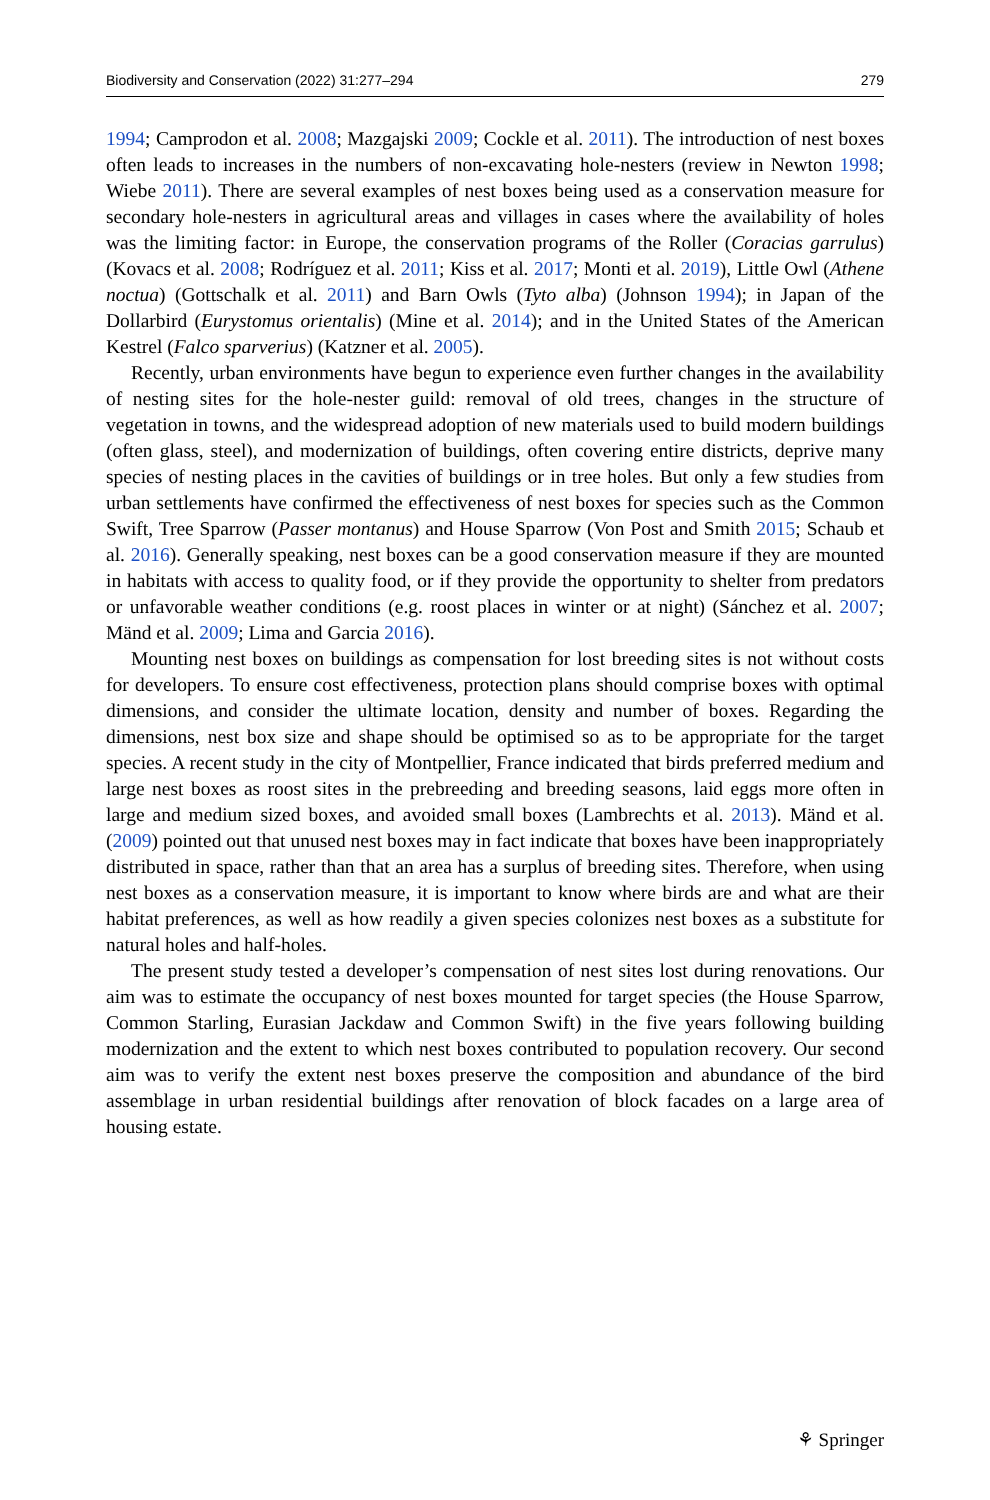Biodiversity and Conservation (2022) 31:277–294 279
1994; Camprodon et al. 2008; Mazgajski 2009; Cockle et al. 2011). The introduction of nest boxes often leads to increases in the numbers of non-excavating hole-nesters (review in Newton 1998; Wiebe 2011). There are several examples of nest boxes being used as a conservation measure for secondary hole-nesters in agricultural areas and villages in cases where the availability of holes was the limiting factor: in Europe, the conservation programs of the Roller (Coracias garrulus) (Kovacs et al. 2008; Rodríguez et al. 2011; Kiss et al. 2017; Monti et al. 2019), Little Owl (Athene noctua) (Gottschalk et al. 2011) and Barn Owls (Tyto alba) (Johnson 1994); in Japan of the Dollarbird (Eurystomus orientalis) (Mine et al. 2014); and in the United States of the American Kestrel (Falco sparverius) (Katzner et al. 2005).
Recently, urban environments have begun to experience even further changes in the availability of nesting sites for the hole-nester guild: removal of old trees, changes in the structure of vegetation in towns, and the widespread adoption of new materials used to build modern buildings (often glass, steel), and modernization of buildings, often covering entire districts, deprive many species of nesting places in the cavities of buildings or in tree holes. But only a few studies from urban settlements have confirmed the effectiveness of nest boxes for species such as the Common Swift, Tree Sparrow (Passer montanus) and House Sparrow (Von Post and Smith 2015; Schaub et al. 2016). Generally speaking, nest boxes can be a good conservation measure if they are mounted in habitats with access to quality food, or if they provide the opportunity to shelter from predators or unfavorable weather conditions (e.g. roost places in winter or at night) (Sánchez et al. 2007; Mänd et al. 2009; Lima and Garcia 2016).
Mounting nest boxes on buildings as compensation for lost breeding sites is not without costs for developers. To ensure cost effectiveness, protection plans should comprise boxes with optimal dimensions, and consider the ultimate location, density and number of boxes. Regarding the dimensions, nest box size and shape should be optimised so as to be appropriate for the target species. A recent study in the city of Montpellier, France indicated that birds preferred medium and large nest boxes as roost sites in the prebreeding and breeding seasons, laid eggs more often in large and medium sized boxes, and avoided small boxes (Lambrechts et al. 2013). Mänd et al. (2009) pointed out that unused nest boxes may in fact indicate that boxes have been inappropriately distributed in space, rather than that an area has a surplus of breeding sites. Therefore, when using nest boxes as a conservation measure, it is important to know where birds are and what are their habitat preferences, as well as how readily a given species colonizes nest boxes as a substitute for natural holes and half-holes.
The present study tested a developer’s compensation of nest sites lost during renovations. Our aim was to estimate the occupancy of nest boxes mounted for target species (the House Sparrow, Common Starling, Eurasian Jackdaw and Common Swift) in the five years following building modernization and the extent to which nest boxes contributed to population recovery. Our second aim was to verify the extent nest boxes preserve the composition and abundance of the bird assemblage in urban residential buildings after renovation of block facades on a large area of housing estate.
⚘ Springer